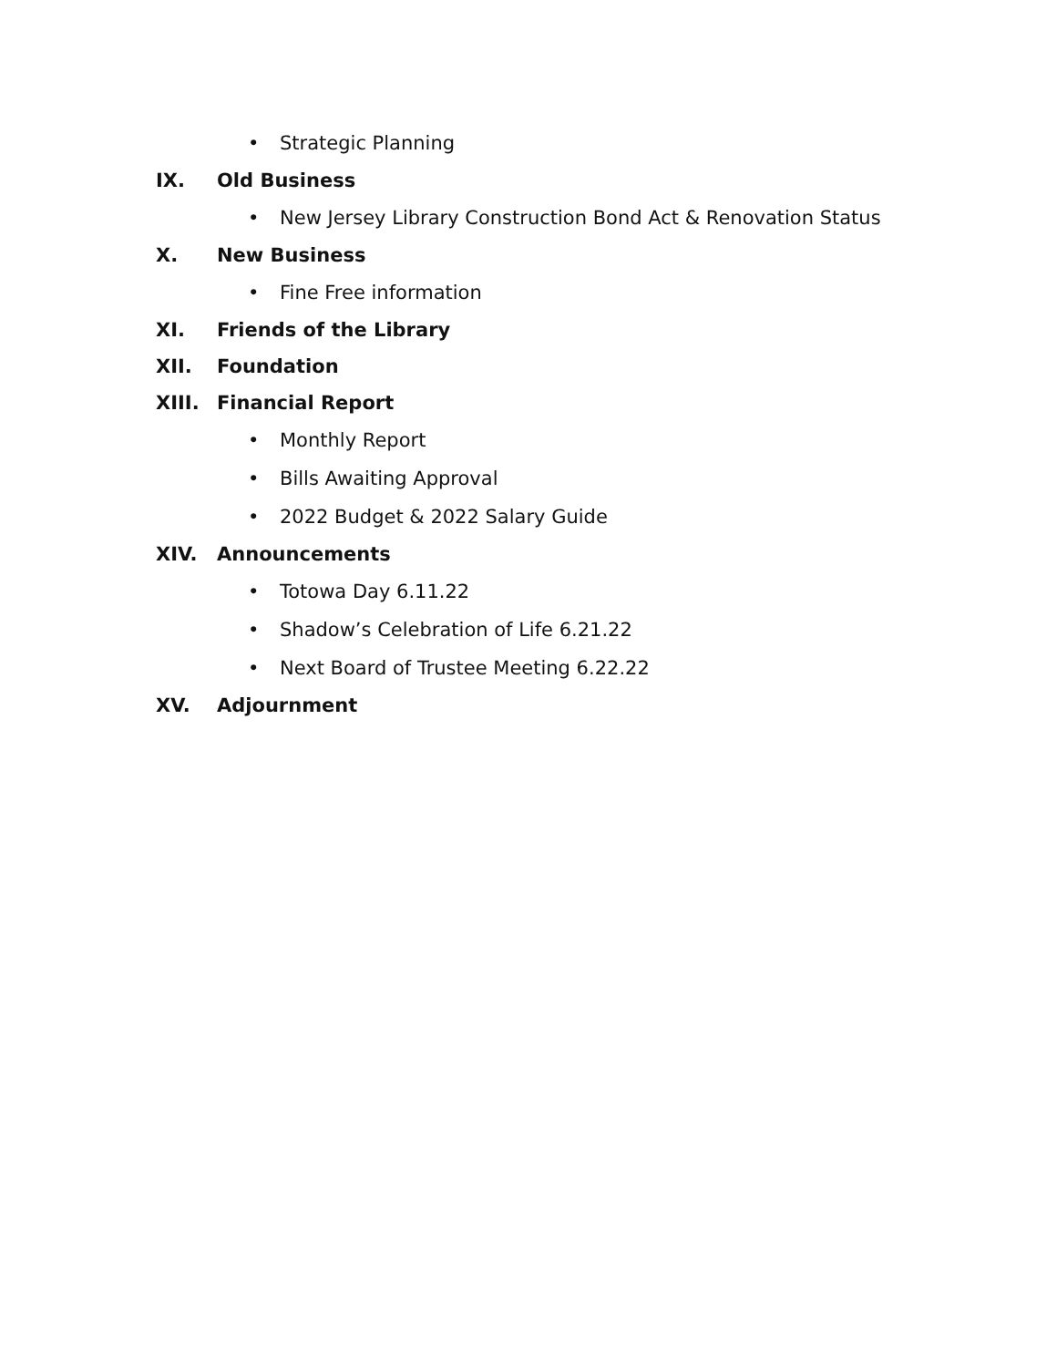• Strategic Planning
IX. Old Business
• New Jersey Library Construction Bond Act & Renovation Status
X. New Business
• Fine Free information
XI. Friends of the Library
XII. Foundation
XIII. Financial Report
• Monthly Report
• Bills Awaiting Approval
• 2022 Budget & 2022 Salary Guide
XIV. Announcements
• Totowa Day 6.11.22
• Shadow’s Celebration of Life 6.21.22
• Next Board of Trustee Meeting 6.22.22
XV. Adjournment